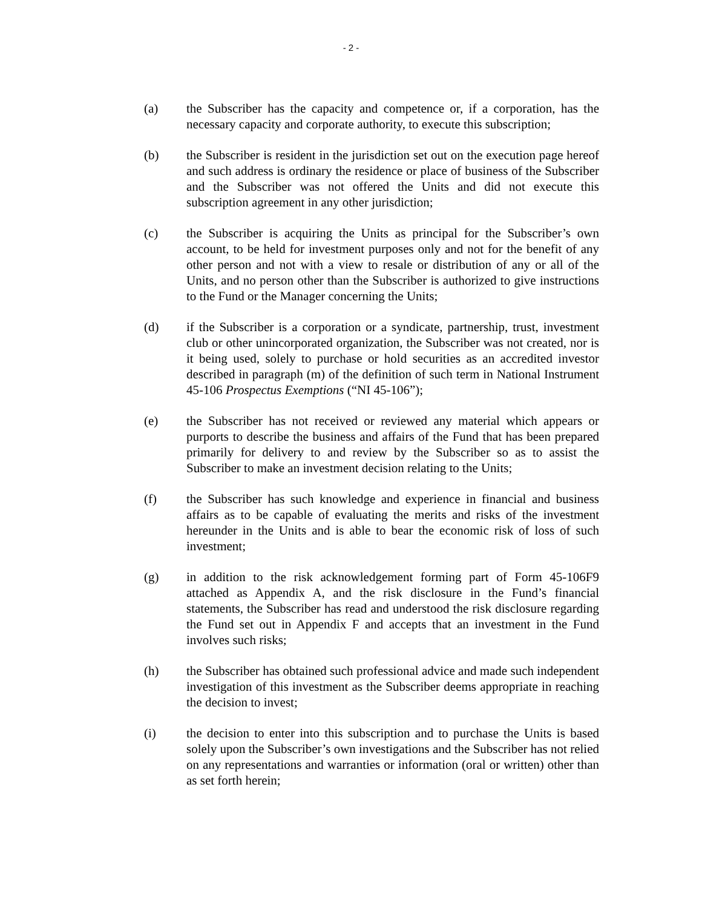- 2 -
(a) the Subscriber has the capacity and competence or, if a corporation, has the necessary capacity and corporate authority, to execute this subscription;
(b) the Subscriber is resident in the jurisdiction set out on the execution page hereof and such address is ordinary the residence or place of business of the Subscriber and the Subscriber was not offered the Units and did not execute this subscription agreement in any other jurisdiction;
(c) the Subscriber is acquiring the Units as principal for the Subscriber’s own account, to be held for investment purposes only and not for the benefit of any other person and not with a view to resale or distribution of any or all of the Units, and no person other than the Subscriber is authorized to give instructions to the Fund or the Manager concerning the Units;
(d) if the Subscriber is a corporation or a syndicate, partnership, trust, investment club or other unincorporated organization, the Subscriber was not created, nor is it being used, solely to purchase or hold securities as an accredited investor described in paragraph (m) of the definition of such term in National Instrument 45-106 Prospectus Exemptions (“NI 45-106”);
(e) the Subscriber has not received or reviewed any material which appears or purports to describe the business and affairs of the Fund that has been prepared primarily for delivery to and review by the Subscriber so as to assist the Subscriber to make an investment decision relating to the Units;
(f) the Subscriber has such knowledge and experience in financial and business affairs as to be capable of evaluating the merits and risks of the investment hereunder in the Units and is able to bear the economic risk of loss of such investment;
(g) in addition to the risk acknowledgement forming part of Form 45-106F9 attached as Appendix A, and the risk disclosure in the Fund’s financial statements, the Subscriber has read and understood the risk disclosure regarding the Fund set out in Appendix F and accepts that an investment in the Fund involves such risks;
(h) the Subscriber has obtained such professional advice and made such independent investigation of this investment as the Subscriber deems appropriate in reaching the decision to invest;
(i) the decision to enter into this subscription and to purchase the Units is based solely upon the Subscriber’s own investigations and the Subscriber has not relied on any representations and warranties or information (oral or written) other than as set forth herein;